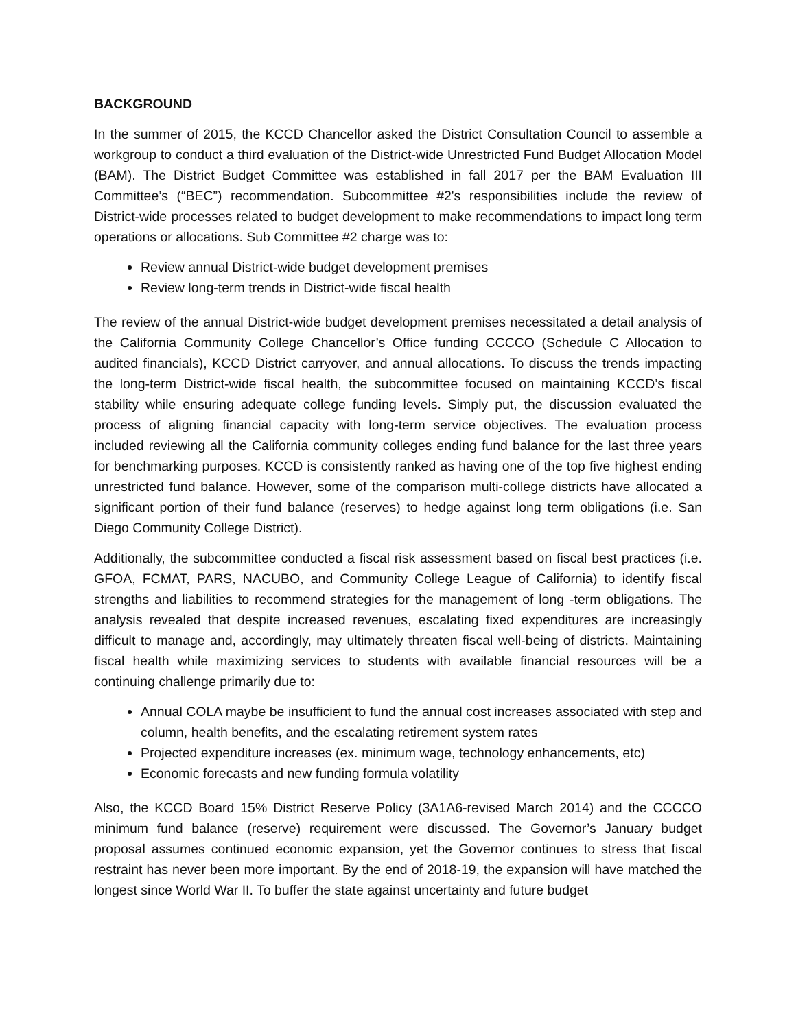BACKGROUND
In the summer of 2015, the KCCD Chancellor asked the District Consultation Council to assemble a workgroup to conduct a third evaluation of the District-wide Unrestricted Fund Budget Allocation Model (BAM). The District Budget Committee was established in fall 2017 per the BAM Evaluation III Committee’s (“BEC”) recommendation. Subcommittee #2's responsibilities include the review of District-wide processes related to budget development to make recommendations to impact long term operations or allocations. Sub Committee #2 charge was to:
Review annual District-wide budget development premises
Review long-term trends in District-wide fiscal health
The review of the annual District-wide budget development premises necessitated a detail analysis of the California Community College Chancellor’s Office funding CCCCO (Schedule C Allocation to audited financials), KCCD District carryover, and annual allocations. To discuss the trends impacting the long-term District-wide fiscal health, the subcommittee focused on maintaining KCCD’s fiscal stability while ensuring adequate college funding levels. Simply put, the discussion evaluated the process of aligning financial capacity with long-term service objectives. The evaluation process included reviewing all the California community colleges ending fund balance for the last three years for benchmarking purposes. KCCD is consistently ranked as having one of the top five highest ending unrestricted fund balance. However, some of the comparison multi-college districts have allocated a significant portion of their fund balance (reserves) to hedge against long term obligations (i.e. San Diego Community College District).
Additionally, the subcommittee conducted a fiscal risk assessment based on fiscal best practices (i.e. GFOA, FCMAT, PARS, NACUBO, and Community College League of California) to identify fiscal strengths and liabilities to recommend strategies for the management of long -term obligations. The analysis revealed that despite increased revenues, escalating fixed expenditures are increasingly difficult to manage and, accordingly, may ultimately threaten fiscal well-being of districts. Maintaining fiscal health while maximizing services to students with available financial resources will be a continuing challenge primarily due to:
Annual COLA maybe be insufficient to fund the annual cost increases associated with step and column, health benefits, and the escalating retirement system rates
Projected expenditure increases (ex. minimum wage, technology enhancements, etc)
Economic forecasts and new funding formula volatility
Also, the KCCD Board 15% District Reserve Policy (3A1A6-revised March 2014) and the CCCCO minimum fund balance (reserve) requirement were discussed. The Governor’s January budget proposal assumes continued economic expansion, yet the Governor continues to stress that fiscal restraint has never been more important. By the end of 2018-19, the expansion will have matched the longest since World War II. To buffer the state against uncertainty and future budget